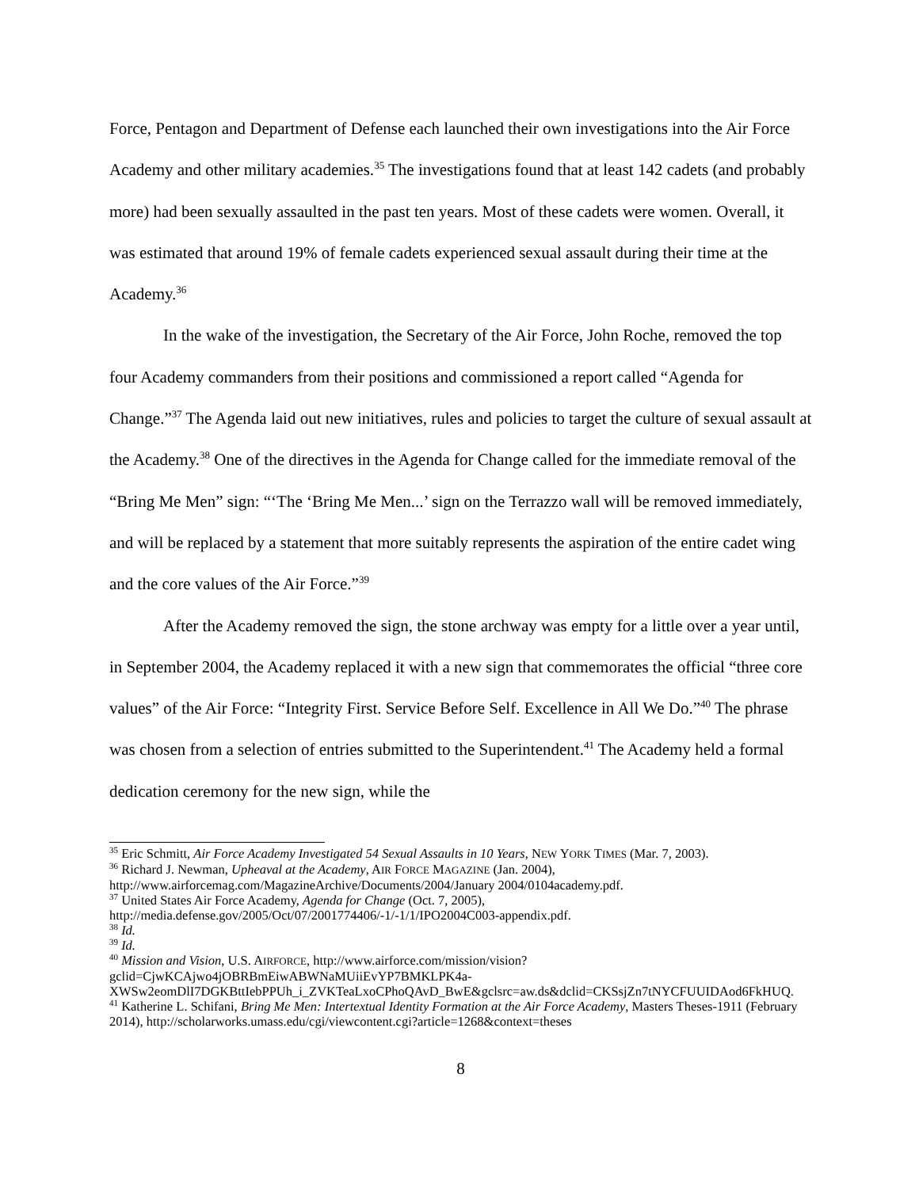Force, Pentagon and Department of Defense each launched their own investigations into the Air Force Academy and other military academies.<sup>35</sup> The investigations found that at least 142 cadets (and probably more) had been sexually assaulted in the past ten years. Most of these cadets were women. Overall, it was estimated that around 19% of female cadets experienced sexual assault during their time at the Academy.<sup>36</sup>
In the wake of the investigation, the Secretary of the Air Force, John Roche, removed the top four Academy commanders from their positions and commissioned a report called “Agenda for Change.”<sup>37</sup> The Agenda laid out new initiatives, rules and policies to target the culture of sexual assault at the Academy.<sup>38</sup> One of the directives in the Agenda for Change called for the immediate removal of the “Bring Me Men” sign: “‘The ‘Bring Me Men...’ sign on the Terrazzo wall will be removed immediately, and will be replaced by a statement that more suitably represents the aspiration of the entire cadet wing and the core values of the Air Force.”<sup>39</sup>
After the Academy removed the sign, the stone archway was empty for a little over a year until, in September 2004, the Academy replaced it with a new sign that commemorates the official “three core values” of the Air Force: “Integrity First. Service Before Self. Excellence in All We Do.”<sup>40</sup> The phrase was chosen from a selection of entries submitted to the Superintendent.<sup>41</sup> The Academy held a formal dedication ceremony for the new sign, while the
<sup>35</sup> Eric Schmitt, Air Force Academy Investigated 54 Sexual Assaults in 10 Years, NEW YORK TIMES (Mar. 7, 2003).
<sup>36</sup> Richard J. Newman, Upheaval at the Academy, AIR FORCE MAGAZINE (Jan. 2004), http://www.airforcemag.com/MagazineArchive/Documents/2004/January 2004/0104academy.pdf.
<sup>37</sup> United States Air Force Academy, Agenda for Change (Oct. 7, 2005), http://media.defense.gov/2005/Oct/07/2001774406/-1/-1/1/IPO2004C003-appendix.pdf.
<sup>38</sup> Id.
<sup>39</sup> Id.
<sup>40</sup> Mission and Vision, U.S. AIRFORCE, http://www.airforce.com/mission/vision?gclid=CjwKCAjwo4jOBRBmEiwABWNaMUiiEvYP7BMKLPK4a-XWSw2eomDlI7DGKBttIebPPUh_i_ZVKTeaLxoCPhoQAvD_BwE&gclsrc=aw.ds&dclid=CKSsjZn7tNYCFUUIDAod6FkHUQ.
<sup>41</sup> Katherine L. Schifani, Bring Me Men: Intertextual Identity Formation at the Air Force Academy, Masters Theses-1911 (February 2014), http://scholarworks.umass.edu/cgi/viewcontent.cgi?article=1268&context=theses
8